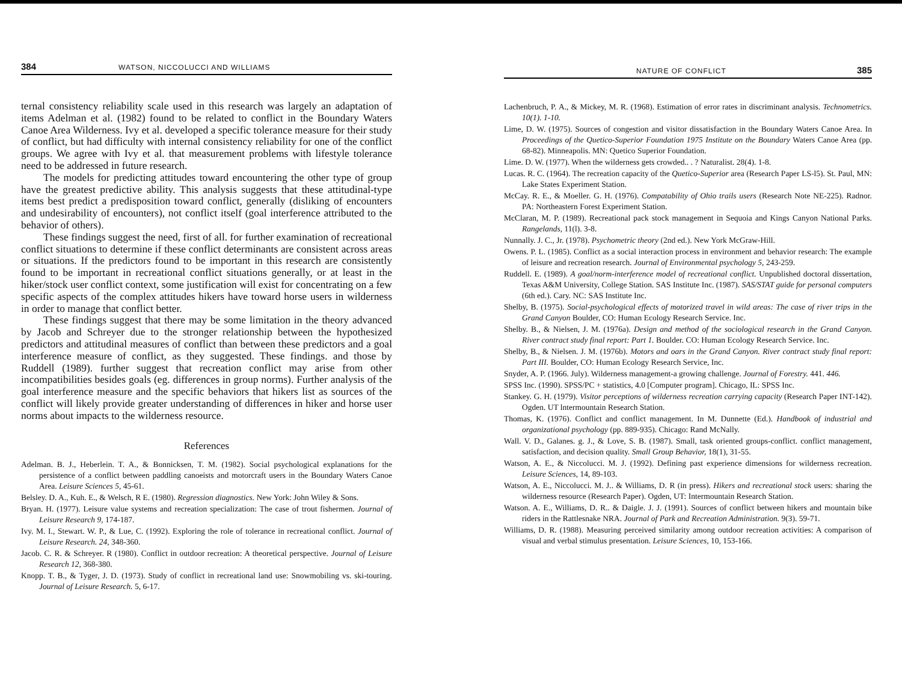384 WATSON, NICCOLUCCI AND WILLIAMS
ternal consistency reliability scale used in this research was largely an adaptation of items Adelman et al. (1982) found to be related to conflict in the Boundary Waters Canoe Area Wilderness. Ivy et al. developed a specific tolerance measure for their study of conflict, but had difficulty with internal consistency reliability for one of the conflict groups. We agree with Ivy et al. that measurement problems with lifestyle tolerance need to be addressed in future research.
The models for predicting attitudes toward encountering the other type of group have the greatest predictive ability. This analysis suggests that these attitudinal-type items best predict a predisposition toward conflict, generally (disliking of encounters and undesirability of encounters), not conflict itself (goal interference attributed to the behavior of others).
These findings suggest the need, first of all. for further examination of recreational conflict situations to determine if these conflict determinants are consistent across areas or situations. If the predictors found to be important in this research are consistently found to be important in recreational conflict situations generally, or at least in the hiker/stock user conflict context, some justification will exist for concentrating on a few specific aspects of the complex attitudes hikers have toward horse users in wilderness in order to manage that conflict better.
These findings suggest that there may be some limitation in the theory advanced by Jacob and Schreyer due to the stronger relationship between the hypothesized predictors and attitudinal measures of conflict than between these predictors and a goal interference measure of conflict, as they suggested. These findings. and those by Ruddell (1989). further suggest that recreation conflict may arise from other incompatibilities besides goals (eg. differences in group norms). Further analysis of the goal interference measure and the specific behaviors that hikers list as sources of the conflict will likely provide greater understanding of differences in hiker and horse user norms about impacts to the wilderness resource.
References
Adelman. B. J., Heberlein. T. A., & Bonnicksen, T. M. (1982). Social psychological explanations for the persistence of a conflict between paddling canoeists and motorcraft users in the Boundary Waters Canoe Area. Leisure Sciences 5, 45-61.
Belsley. D. A., Kuh. E., & Welsch, R E. (1980). Regression diagnostics. New York: John Wiley & Sons.
Bryan. H. (1977). Leisure value systems and recreation specialization: The case of trout fishermen. Journal of Leisure Research 9, 174-187.
Ivy. M. I., Stewart. W. P., & Lue, C. (1992). Exploring the role of tolerance in recreational conflict. Journal of Leisure Research. 24, 348-360.
Jacob. C. R. & Schreyer. R (1980). Conflict in outdoor recreation: A theoretical perspective. Journal of Leisure Research 12, 368-380.
Knopp. T. B., & Tyger, J. D. (1973). Study of conflict in recreational land use: Snowmobiling vs. ski-touring. Journal of Leisure Research. 5, 6-17.
NATURE OF CONFLICT 385
Lachenbruch, P. A., & Mickey, M. R. (1968). Estimation of error rates in discriminant analysis. Technometrics. 10(1). 1-10.
Lime, D. W. (1975). Sources of congestion and visitor dissatisfaction in the Boundary Waters Canoe Area. In Proceedings of the Quetico-Superior Foundation 1975 Institute on the Boundary Waters Canoe Area (pp. 68-82). Minneapolis. MN: Quetico Superior Foundation.
Lime. D. W. (1977). When the wilderness gets crowded.. . ? Naturalist. 28(4). 1-8.
Lucas. R. C. (1964). The recreation capacity of the Quetico-Superior area (Research Paper LS-l5). St. Paul, MN: Lake States Experiment Station.
McCay. R. E., & Moeller. G. H. (1976). Compatability of Ohio trails users (Research Note NE-225). Radnor. PA: Northeastern Forest Experiment Station.
McClaran, M. P. (1989). Recreational pack stock management in Sequoia and Kings Canyon National Parks. Rangelands, 11(l). 3-8.
Nunnally. J. C., Jr. (1978). Psychometric theory (2nd ed.). New York McGraw-Hill.
Owens. P. L. (1985). Conflict as a social interaction process in environment and behavior research: The example of leisure and recreation research. Journal of Environmental psychology 5, 243-259.
Ruddell. E. (1989). A goal/norm-interference model of recreational conflict. Unpublished doctoral dissertation, Texas A&M University, College Station. SAS Institute Inc. (1987). SAS/STAT guide for personal computers (6th ed.). Cary. NC: SAS Institute Inc.
Shelby, B. (1975). Social-psychological effects of motorized travel in wild areas: The case of river trips in the Grand Canyon Boulder, CO: Human Ecology Research Service. Inc.
Shelby. B., & Nielsen, J. M. (1976a). Design and method of the sociological research in the Grand Canyon. River contract study final report: Part 1. Boulder. CO: Human Ecology Research Service. Inc.
Shelby, B., & Nielsen. J. M. (1976b). Motors and oars in the Grand Canyon. River contract study final report: Part III. Boulder, CO: Human Ecology Research Service, Inc.
Snyder, A. P. (1966. July). Wilderness management-a growing challenge. Journal of Forestry. 441. 446.
SPSS Inc. (1990). SPSS/PC + statistics, 4.0 [Computer program]. Chicago, IL: SPSS Inc.
Stankey. G. H. (1979). Visitor perceptions of wilderness recreation carrying capacity (Research Paper INT-142). Ogden. UT lntermountain Research Station.
Thomas, K. (1976). Conflict and conflict management. In M. Dunnette (Ed.). Handbook of industrial and organizational psychology (pp. 889-935). Chicago: Rand McNally.
Wall. V. D., Galanes. g. J., & Love, S. B. (1987). Small, task oriented groups-conflict. conflict management, satisfaction, and decision quality. Small Group Behavior, 18(1), 31-55.
Watson, A. E., & Niccolucci. M. J. (1992). Defining past experience dimensions for wilderness recreation. Leisure Sciences, 14, 89-103.
Watson, A. E., Niccolucci. M. J.. & Williams, D. R (in press). Hikers and recreational stock users: sharing the wilderness resource (Research Paper). Ogden, UT: Intermountain Research Station.
Watson. A. E., Williams, D. R.. & Daigle. J. J. (1991). Sources of conflict between hikers and mountain bike riders in the Rattlesnake NRA. Journal of Park and Recreation Administration. 9(3). 59-71.
Williams, D. R. (1988). Measuring perceived similarity among outdoor recreation activities: A comparison of visual and verbal stimulus presentation. Leisure Sciences, 10, 153-166.